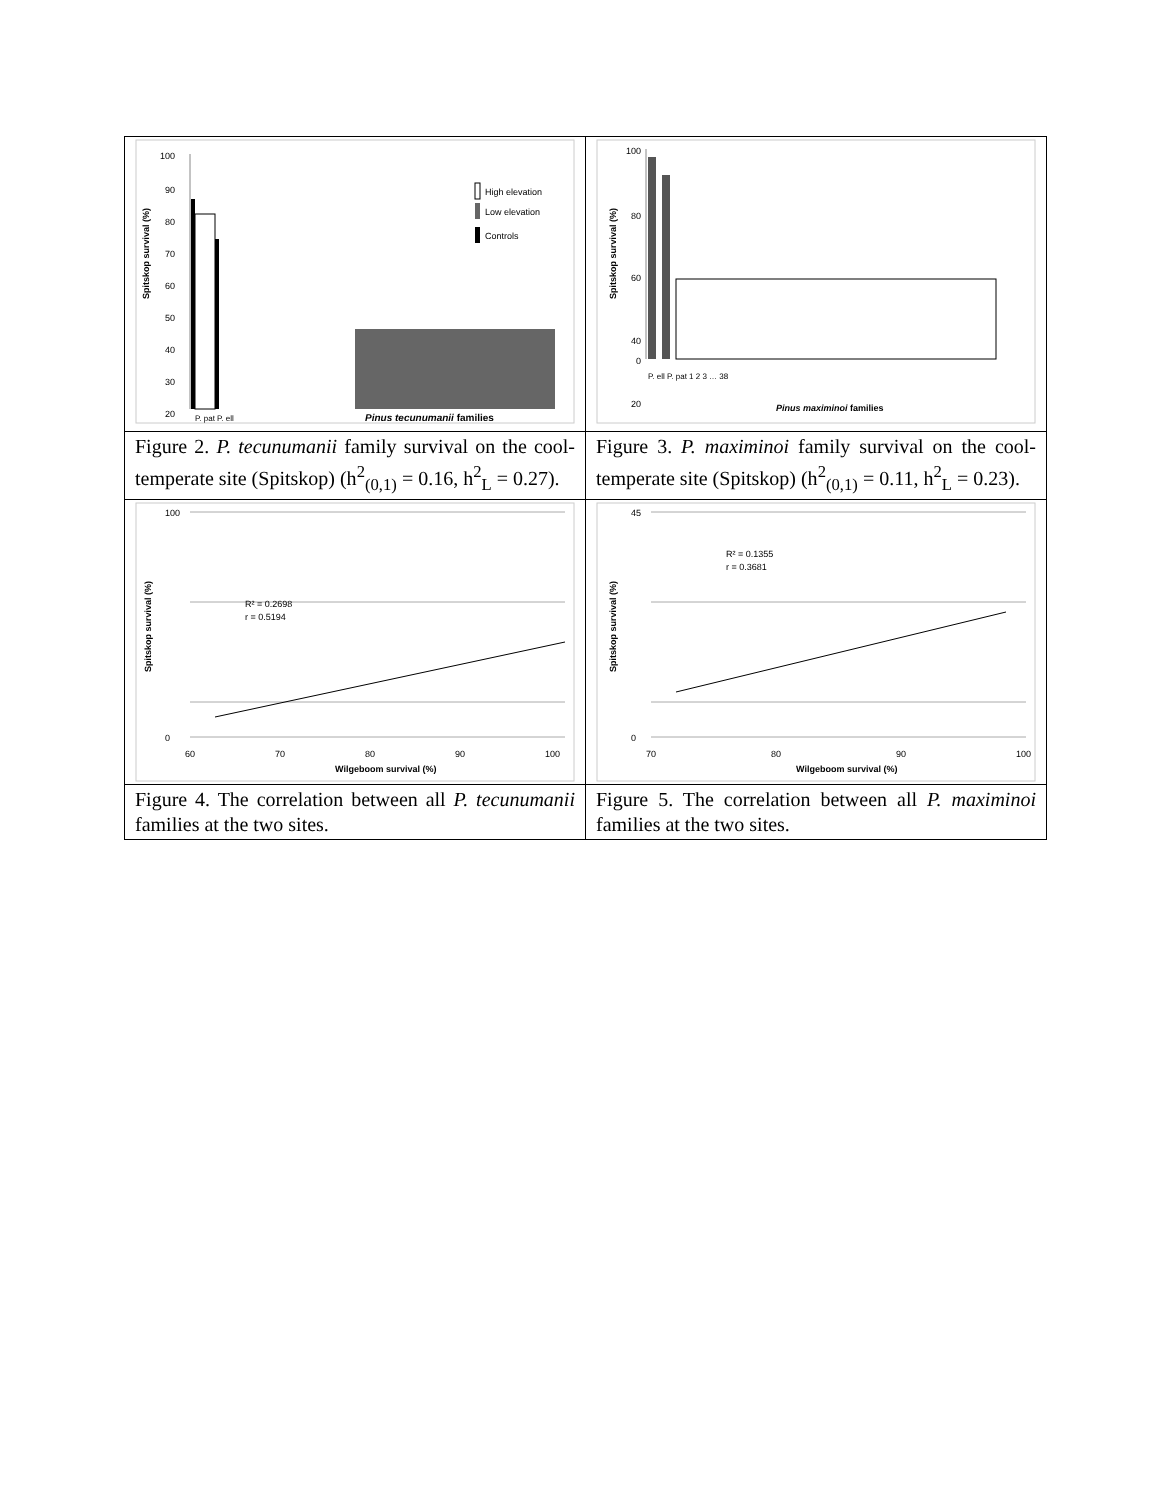| Spitskop survival (%) 100 90 80 70 60 50 40 30 20 High elevation Low elevation Controls P. pat P. ell Pinus tecunumanii families | Spitskop survival (%) 100 80 60 40 20 0 P. ell P. pat 1 2 3 … 38 Pinus maximinoi families |
| Figure 2. P. tecunumanii family survival on the cool-temperate site (Spitskop) (h<sup>2</sup><sub>(0,1)</sub> = 0.16, h<sup>2</sup><sub>L</sub> = 0.27). | Figure 3. P. maximinoi family survival on the cool-temperate site (Spitskop) (h<sup>2</sup><sub>(0,1)</sub> = 0.11, h<sup>2</sup><sub>L</sub> = 0.23). |
| Spitskop survival (%) 100 0 60 70 80 90 100 R² = 0.2698 r = 0.5194 Wilgeboom survival (%) | Spitskop survival (%) 45 0 70 80 90 100 R² = 0.1355 r = 0.3681 Wilgeboom survival (%) |
| Figure 4. The correlation between all P. tecunumanii families at the two sites. | Figure 5. The correlation between all P. maximinoi families at the two sites. |